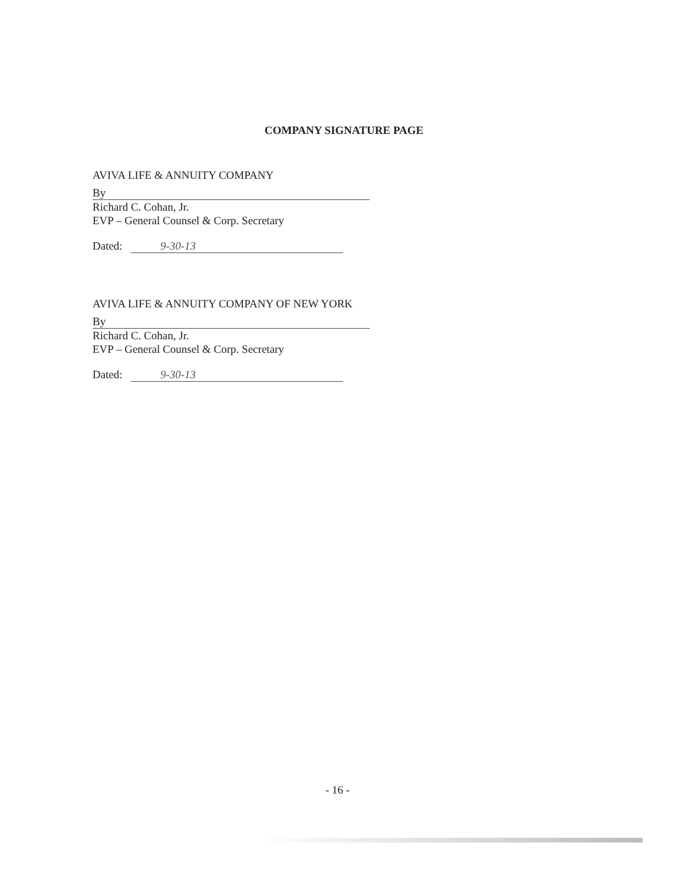COMPANY SIGNATURE PAGE
AVIVA LIFE & ANNUITY COMPANY
By
Richard C. Cohan, Jr.
EVP – General Counsel & Corp. Secretary
Dated: 9-30-13
AVIVA LIFE & ANNUITY COMPANY OF NEW YORK
By
Richard C. Cohan, Jr.
EVP – General Counsel & Corp. Secretary
Dated: 9-30-13
- 16 -